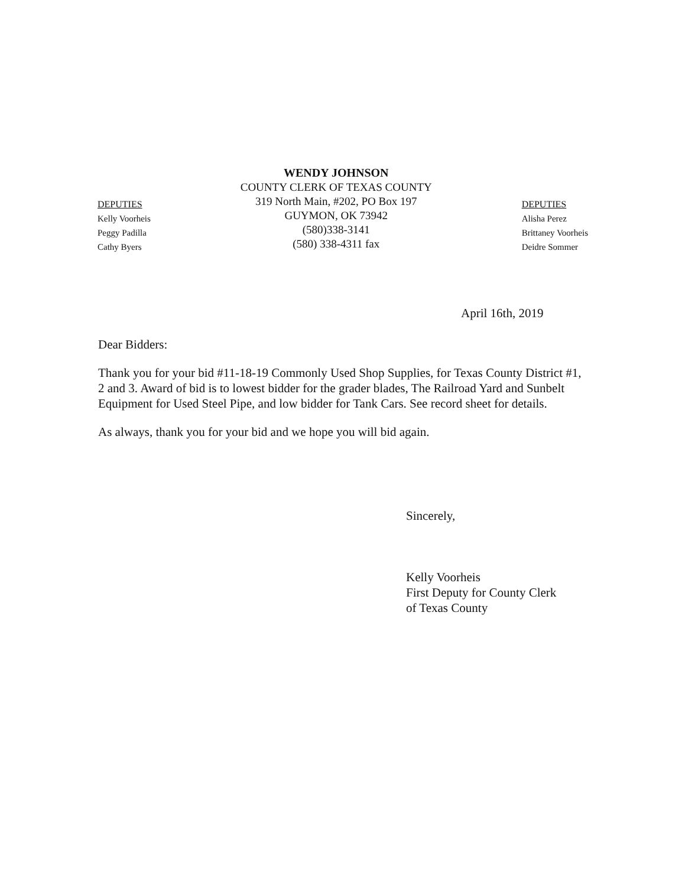DEPUTIES
Kelly Voorheis
Peggy Padilla
Cathy Byers
WENDY JOHNSON
COUNTY CLERK OF TEXAS COUNTY
319 North Main, #202, PO Box 197
GUYMON, OK 73942
(580)338-3141
(580) 338-4311 fax
DEPUTIES
Alisha Perez
Brittaney Voorheis
Deidre Sommer
April 16th, 2019
Dear Bidders:
Thank you for your bid #11-18-19 Commonly Used Shop Supplies, for Texas County District #1, 2 and 3. Award of bid is to lowest bidder for the grader blades, The Railroad Yard and Sunbelt Equipment for Used Steel Pipe, and low bidder for Tank Cars. See record sheet for details.
As always, thank you for your bid and we hope you will bid again.
Sincerely,
Kelly Voorheis
First Deputy for County Clerk
of Texas County